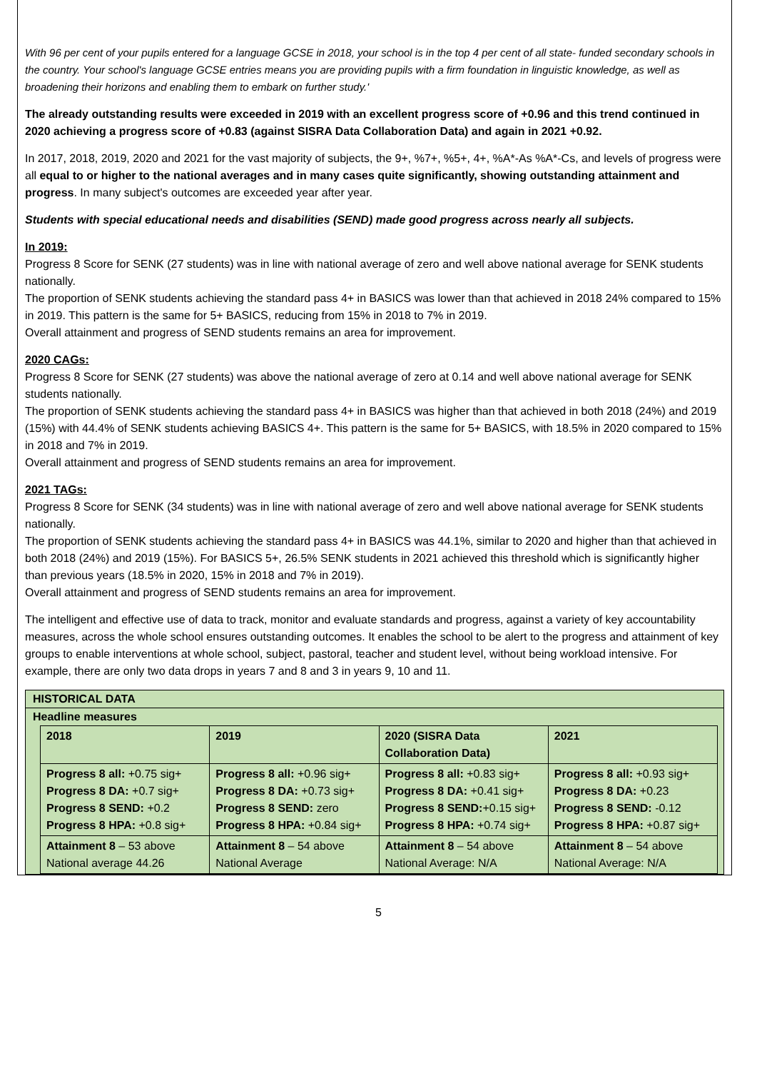With 96 per cent of your pupils entered for a language GCSE in 2018, your school is in the top 4 per cent of all state- funded secondary schools in the country. Your school's language GCSE entries means you are providing pupils with a firm foundation in linguistic knowledge, as well as broadening their horizons and enabling them to embark on further study.'
The already outstanding results were exceeded in 2019 with an excellent progress score of +0.96 and this trend continued in 2020 achieving a progress score of +0.83 (against SISRA Data Collaboration Data) and again in 2021 +0.92.
In 2017, 2018, 2019, 2020 and 2021 for the vast majority of subjects, the 9+, %7+, %5+, 4+, %A*-As %A*-Cs, and levels of progress were all equal to or higher to the national averages and in many cases quite significantly, showing outstanding attainment and progress. In many subject's outcomes are exceeded year after year.
Students with special educational needs and disabilities (SEND) made good progress across nearly all subjects.
In 2019:
Progress 8 Score for SENK (27 students) was in line with national average of zero and well above national average for SENK students nationally.
The proportion of SENK students achieving the standard pass 4+ in BASICS was lower than that achieved in 2018 24% compared to 15% in 2019. This pattern is the same for 5+ BASICS, reducing from 15% in 2018 to 7% in 2019.
Overall attainment and progress of SEND students remains an area for improvement.
2020 CAGs:
Progress 8 Score for SENK (27 students) was above the national average of zero at 0.14 and well above national average for SENK students nationally.
The proportion of SENK students achieving the standard pass 4+ in BASICS was higher than that achieved in both 2018 (24%) and 2019 (15%) with 44.4% of SENK students achieving BASICS 4+. This pattern is the same for 5+ BASICS, with 18.5% in 2020 compared to 15% in 2018 and 7% in 2019.
Overall attainment and progress of SEND students remains an area for improvement.
2021 TAGs:
Progress 8 Score for SENK (34 students) was in line with national average of zero and well above national average for SENK students nationally.
The proportion of SENK students achieving the standard pass 4+ in BASICS was 44.1%, similar to 2020 and higher than that achieved in both 2018 (24%) and 2019 (15%). For BASICS 5+, 26.5% SENK students in 2021 achieved this threshold which is significantly higher than previous years (18.5% in 2020, 15% in 2018 and 7% in 2019).
Overall attainment and progress of SEND students remains an area for improvement.
The intelligent and effective use of data to track, monitor and evaluate standards and progress, against a variety of key accountability measures, across the whole school ensures outstanding outcomes. It enables the school to be alert to the progress and attainment of key groups to enable interventions at whole school, subject, pastoral, teacher and student level, without being workload intensive. For example, there are only two data drops in years 7 and 8 and 3 in years 9, 10 and 11.
HISTORICAL DATA
Headline measures
| 2018 | 2019 | 2020 (SISRA Data Collaboration Data) | 2021 |
| --- | --- | --- | --- |
| Progress 8 all: +0.75 sig+ Progress 8 DA: +0.7 sig+ Progress 8 SEND: +0.2 Progress 8 HPA: +0.8 sig+ | Progress 8 all: +0.96 sig+ Progress 8 DA: +0.73 sig+ Progress 8 SEND: zero Progress 8 HPA: +0.84 sig+ | Progress 8 all: +0.83 sig+ Progress 8 DA: +0.41 sig+ Progress 8 SEND: +0.15 sig+ Progress 8 HPA: +0.74 sig+ | Progress 8 all: +0.93 sig+ Progress 8 DA: +0.23 Progress 8 SEND: -0.12 Progress 8 HPA: +0.87 sig+ |
| Attainment 8 – 53 above National average 44.26 | Attainment 8 – 54 above National Average | Attainment 8 – 54 above National Average: N/A | Attainment 8 – 54 above National Average: N/A |
5